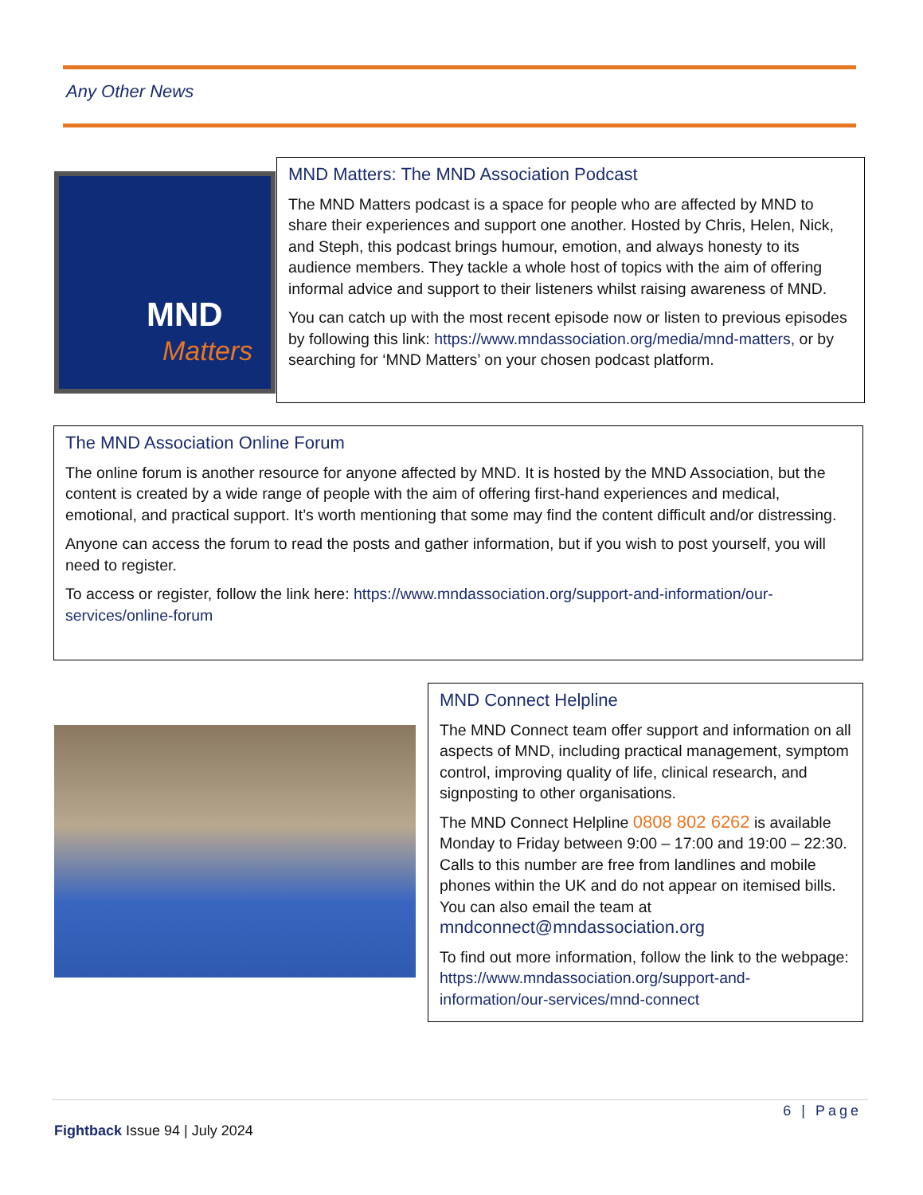Any Other News
MND
Matters
MND Matters: The MND Association Podcast
The MND Matters podcast is a space for people who are affected by MND to share their experiences and support one another. Hosted by Chris, Helen, Nick, and Steph, this podcast brings humour, emotion, and always honesty to its audience members. They tackle a whole host of topics with the aim of offering informal advice and support to their listeners whilst raising awareness of MND.
You can catch up with the most recent episode now or listen to previous episodes by following this link: https://www.mndassociation.org/media/mnd-matters, or by searching for ‘MND Matters’ on your chosen podcast platform.
The MND Association Online Forum
The online forum is another resource for anyone affected by MND. It is hosted by the MND Association, but the content is created by a wide range of people with the aim of offering first-hand experiences and medical, emotional, and practical support. It’s worth mentioning that some may find the content difficult and/or distressing.
Anyone can access the forum to read the posts and gather information, but if you wish to post yourself, you will need to register.
To access or register, follow the link here: https://www.mndassociation.org/support-and-information/our-services/online-forum
MND Connect Helpline
The MND Connect team offer support and information on all aspects of MND, including practical management, symptom control, improving quality of life, clinical research, and signposting to other organisations.
The MND Connect Helpline 0808 802 6262 is available Monday to Friday between 9:00 – 17:00 and 19:00 – 22:30. Calls to this number are free from landlines and mobile phones within the UK and do not appear on itemised bills. You can also email the team at mndconnect@mndassociation.org
To find out more information, follow the link to the webpage: https://www.mndassociation.org/support-and-information/our-services/mnd-connect
6 | Page
Fightback Issue 94 | July 2024